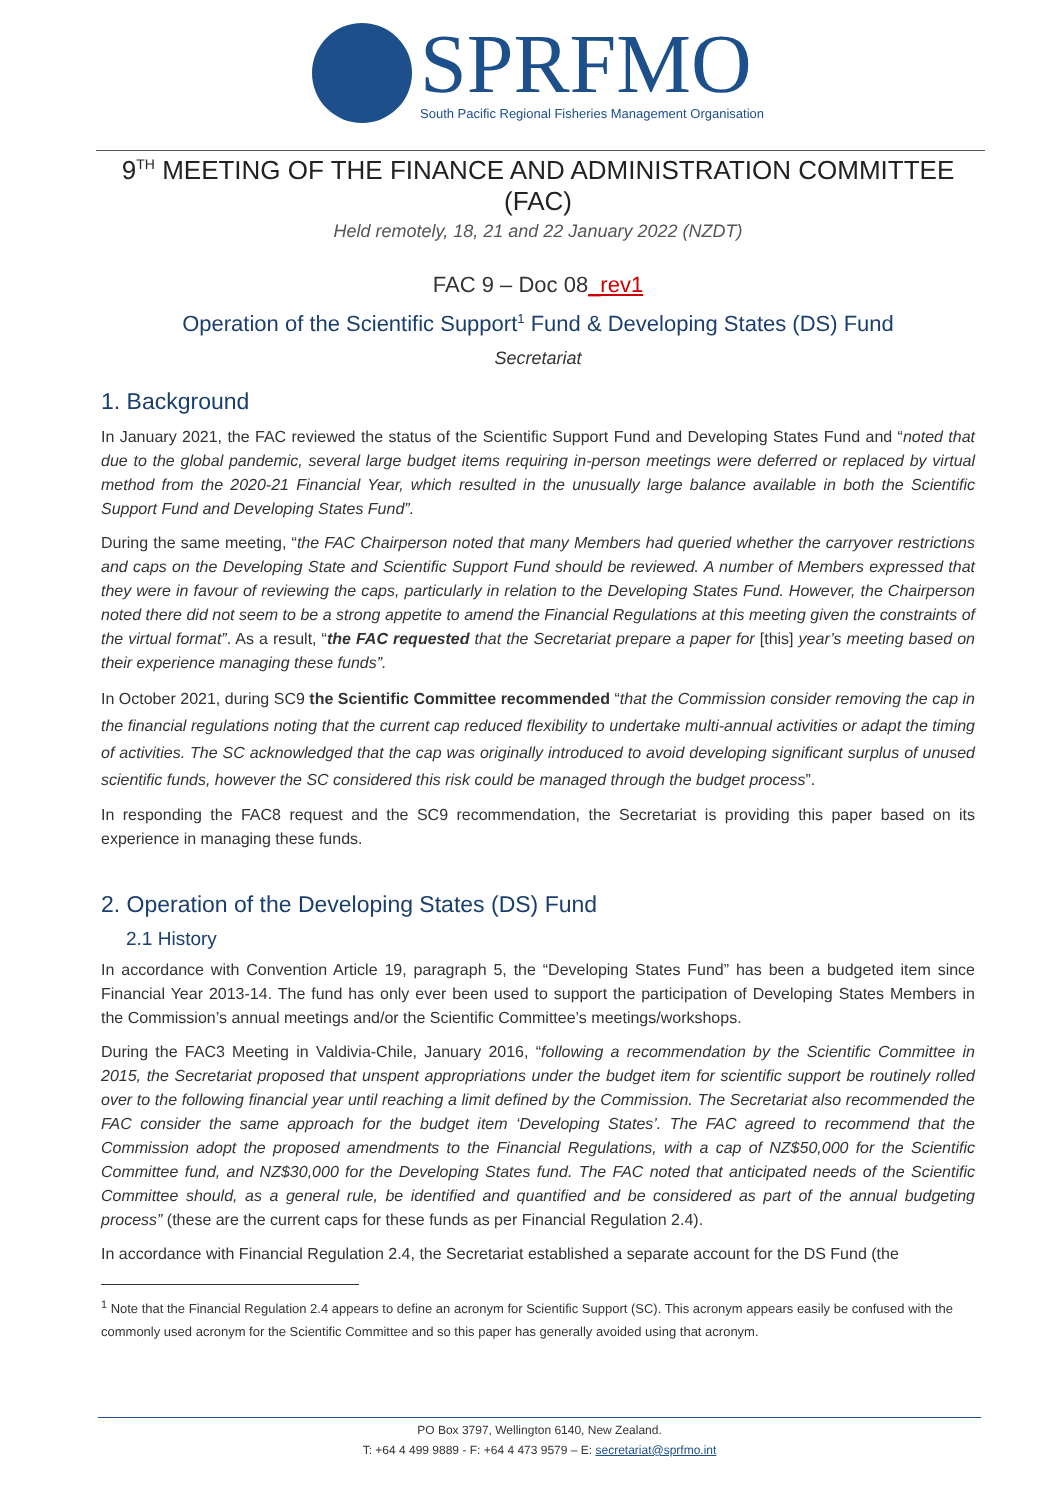SPRFMO
South Pacific Regional Fisheries Management Organisation
9<sup>TH</sup> MEETING OF THE FINANCE AND ADMINISTRATION COMMITTEE (FAC)
Held remotely, 18, 21 and 22 January 2022 (NZDT)
FAC 9 – Doc 08_rev1
Operation of the Scientific Support<sup>1</sup> Fund & Developing States (DS) Fund
Secretariat
1. Background
In January 2021, the FAC reviewed the status of the Scientific Support Fund and Developing States Fund and “noted that due to the global pandemic, several large budget items requiring in-person meetings were deferred or replaced by virtual method from the 2020-21 Financial Year, which resulted in the unusually large balance available in both the Scientific Support Fund and Developing States Fund”.
During the same meeting, “the FAC Chairperson noted that many Members had queried whether the carryover restrictions and caps on the Developing State and Scientific Support Fund should be reviewed. A number of Members expressed that they were in favour of reviewing the caps, particularly in relation to the Developing States Fund. However, the Chairperson noted there did not seem to be a strong appetite to amend the Financial Regulations at this meeting given the constraints of the virtual format”. As a result, “the FAC requested that the Secretariat prepare a paper for [this] year’s meeting based on their experience managing these funds”.
In October 2021, during SC9 the Scientific Committee recommended “that the Commission consider removing the cap in the financial regulations noting that the current cap reduced flexibility to undertake multi-annual activities or adapt the timing of activities. The SC acknowledged that the cap was originally introduced to avoid developing significant surplus of unused scientific funds, however the SC considered this risk could be managed through the budget process”.
In responding the FAC8 request and the SC9 recommendation, the Secretariat is providing this paper based on its experience in managing these funds.
2. Operation of the Developing States (DS) Fund
2.1 History
In accordance with Convention Article 19, paragraph 5, the “Developing States Fund” has been a budgeted item since Financial Year 2013-14. The fund has only ever been used to support the participation of Developing States Members in the Commission’s annual meetings and/or the Scientific Committee’s meetings/workshops.
During the FAC3 Meeting in Valdivia-Chile, January 2016, “following a recommendation by the Scientific Committee in 2015, the Secretariat proposed that unspent appropriations under the budget item for scientific support be routinely rolled over to the following financial year until reaching a limit defined by the Commission. The Secretariat also recommended the FAC consider the same approach for the budget item ‘Developing States’. The FAC agreed to recommend that the Commission adopt the proposed amendments to the Financial Regulations, with a cap of NZ$50,000 for the Scientific Committee fund, and NZ$30,000 for the Developing States fund. The FAC noted that anticipated needs of the Scientific Committee should, as a general rule, be identified and quantified and be considered as part of the annual budgeting process” (these are the current caps for these funds as per Financial Regulation 2.4).
In accordance with Financial Regulation 2.4, the Secretariat established a separate account for the DS Fund (the
<sup>1</sup> Note that the Financial Regulation 2.4 appears to define an acronym for Scientific Support (SC). This acronym appears easily be confused with the commonly used acronym for the Scientific Committee and so this paper has generally avoided using that acronym.
PO Box 3797, Wellington 6140, New Zealand.
T: +64 4 499 9889 - F: +64 4 473 9579 – E: secretariat@sprfmo.int